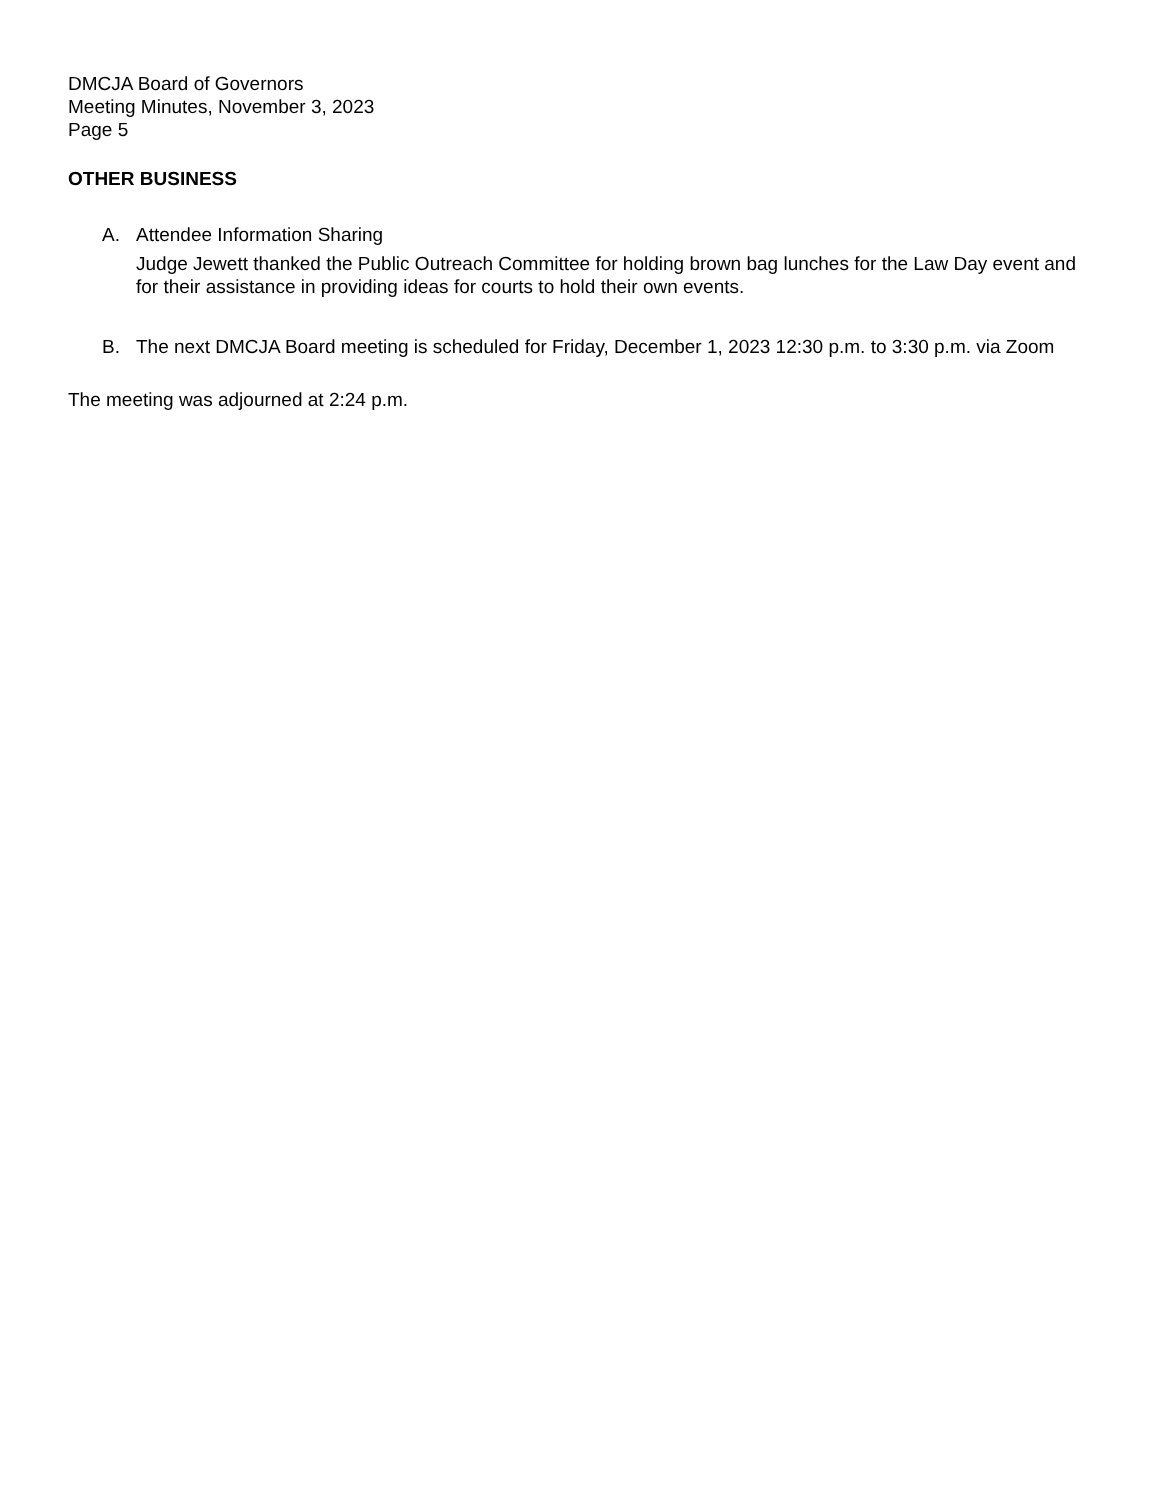DMCJA Board of Governors
Meeting Minutes, November 3, 2023
Page 5
OTHER BUSINESS
A. Attendee Information Sharing
Judge Jewett thanked the Public Outreach Committee for holding brown bag lunches for the Law Day event and for their assistance in providing ideas for courts to hold their own events.
B. The next DMCJA Board meeting is scheduled for Friday, December 1, 2023 12:30 p.m. to 3:30 p.m. via Zoom
The meeting was adjourned at 2:24 p.m.